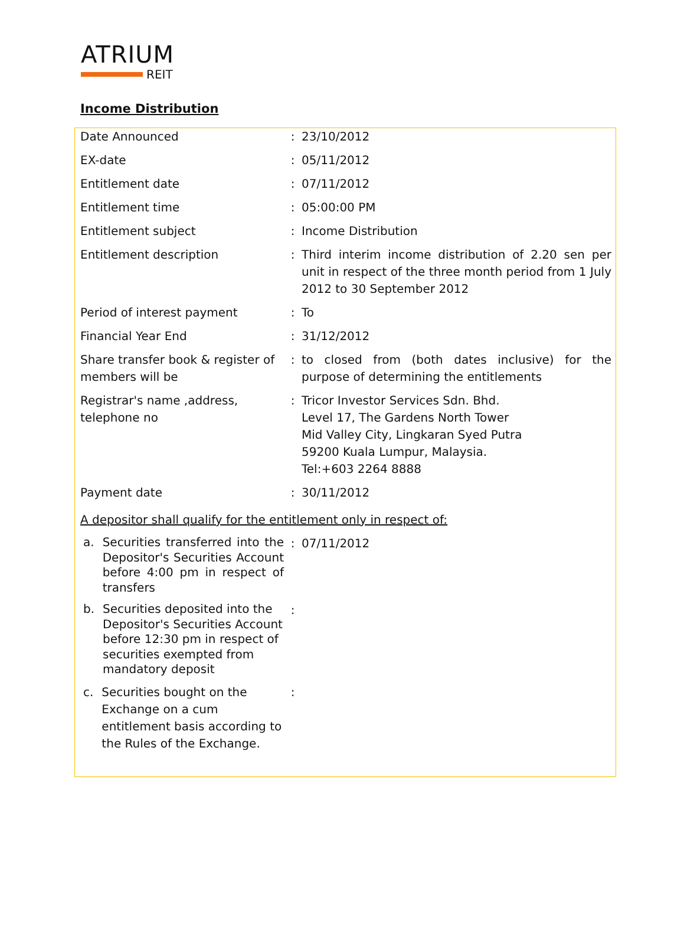ATRIUM
REIT
Income Distribution
| Date Announced | : | 23/10/2012 |
| EX-date | : | 05/11/2012 |
| Entitlement date | : | 07/11/2012 |
| Entitlement time | : | 05:00:00 PM |
| Entitlement subject | : | Income Distribution |
| Entitlement description | : | Third interim income distribution of 2.20 sen per unit in respect of the three month period from 1 July 2012 to 30 September 2012 |
| Period of interest payment | : | To |
| Financial Year End | : | 31/12/2012 |
| Share transfer book & register of members will be | : | to closed from (both dates inclusive) for the purpose of determining the entitlements |
| Registrar's name ,address, telephone no | : | Tricor Investor Services Sdn. Bhd. Level 17, The Gardens North Tower Mid Valley City, Lingkaran Syed Putra 59200 Kuala Lumpur, Malaysia. Tel:+603 2264 8888 |
| Payment date | : | 30/11/2012 |
| A depositor shall qualify for the entitlement only in respect of: | | |
| a. Securities transferred into the Depositor's Securities Account before 4:00 pm in respect of transfers | : | 07/11/2012 |
| b. Securities deposited into the Depositor's Securities Account before 12:30 pm in respect of securities exempted from mandatory deposit | : | |
| c. Securities bought on the Exchange on a cum entitlement basis according to the Rules of the Exchange. | : | |